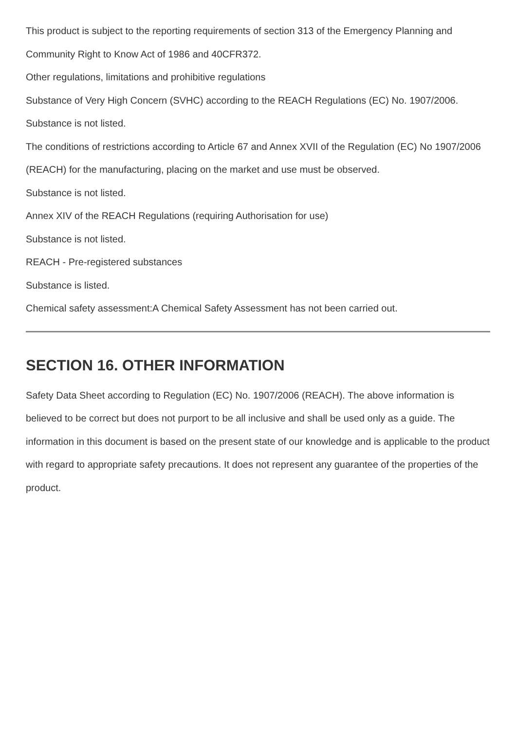This product is subject to the reporting requirements of section 313 of the Emergency Planning and Community Right to Know Act of 1986 and 40CFR372.
Other regulations, limitations and prohibitive regulations
Substance of Very High Concern (SVHC) according to the REACH Regulations (EC) No. 1907/2006.
Substance is not listed.
The conditions of restrictions according to Article 67 and Annex XVII of the Regulation (EC) No 1907/2006 (REACH) for the manufacturing, placing on the market and use must be observed.
Substance is not listed.
Annex XIV of the REACH Regulations (requiring Authorisation for use)
Substance is not listed.
REACH - Pre-registered substances
Substance is listed.
Chemical safety assessment:A Chemical Safety Assessment has not been carried out.
SECTION 16. OTHER INFORMATION
Safety Data Sheet according to Regulation (EC) No. 1907/2006 (REACH). The above information is believed to be correct but does not purport to be all inclusive and shall be used only as a guide. The information in this document is based on the present state of our knowledge and is applicable to the product with regard to appropriate safety precautions. It does not represent any guarantee of the properties of the product.